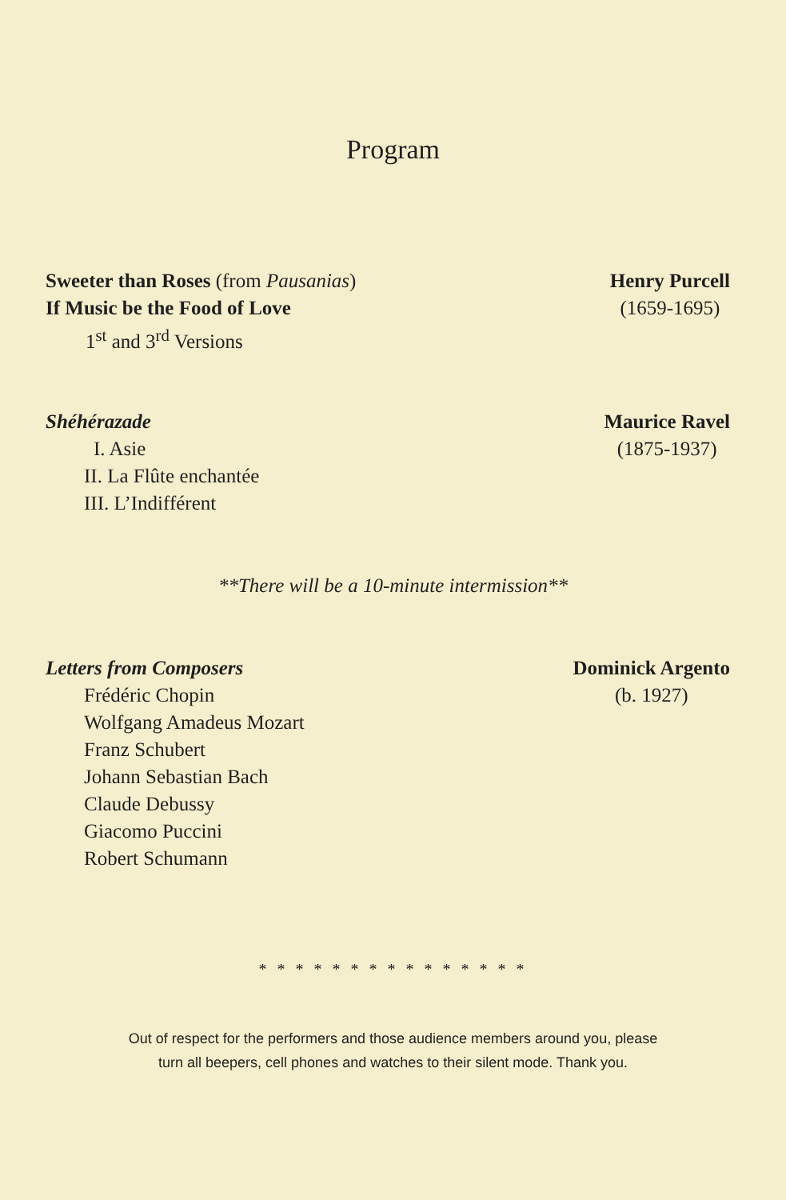Program
Sweeter than Roses (from Pausanias)
If Music be the Food of Love
1<sup>st</sup> and 3<sup>rd</sup> Versions
Henry Purcell
(1659-1695)
Shéhérazade
I. Asie
II. La Flûte enchantée
III. L’Indifférent
Maurice Ravel
(1875-1937)
**There will be a 10-minute intermission**
Letters from Composers
Frédéric Chopin
Wolfgang Amadeus Mozart
Franz Schubert
Johann Sebastian Bach
Claude Debussy
Giacomo Puccini
Robert Schumann
Dominick Argento
(b. 1927)
* * * * * * * * * * * * * * *
Out of respect for the performers and those audience members around you, please
turn all beepers, cell phones and watches to their silent mode. Thank you.